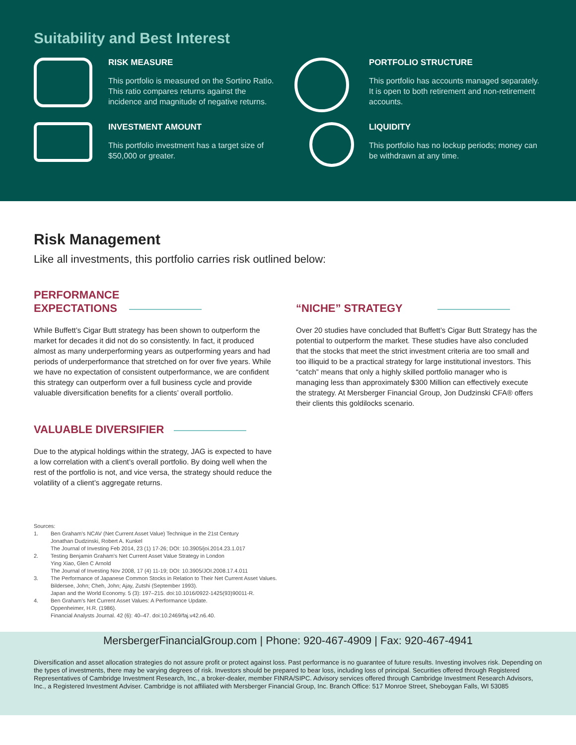Suitability and Best Interest
RISK MEASURE
This portfolio is measured on the Sortino Ratio. This ratio compares returns against the incidence and magnitude of negative returns.
PORTFOLIO STRUCTURE
This portfolio has accounts managed separately. It is open to both retirement and non-retirement accounts.
INVESTMENT AMOUNT
This portfolio investment has a target size of $50,000 or greater.
LIQUIDITY
This portfolio has no lockup periods; money can be withdrawn at any time.
Risk Management
Like all investments, this portfolio carries risk outlined below:
PERFORMANCE
EXPECTATIONS
While Buffett’s Cigar Butt strategy has been shown to outperform the market for decades it did not do so consistently. In fact, it produced almost as many underperforming years as outperforming years and had periods of underperformance that stretched on for over five years. While we have no expectation of consistent outperformance, we are confident this strategy can outperform over a full business cycle and provide valuable diversification benefits for a clients’ overall portfolio.
VALUABLE DIVERSIFIER
Due to the atypical holdings within the strategy, JAG is expected to have a low correlation with a client’s overall portfolio. By doing well when the rest of the portfolio is not, and vice versa, the strategy should reduce the volatility of a client’s aggregate returns.
“NICHE” STRATEGY
Over 20 studies have concluded that Buffett’s Cigar Butt Strategy has the potential to outperform the market. These studies have also concluded that the stocks that meet the strict investment criteria are too small and too illiquid to be a practical strategy for large institutional investors. This “catch” means that only a highly skilled portfolio manager who is managing less than approximately $300 Million can effectively execute the strategy. At Mersberger Financial Group, Jon Dudzinski CFA® offers their clients this goldilocks scenario.
Sources:
1. Ben Graham’s NCAV (Net Current Asset Value) Technique in the 21st Century
Jonathan Dudzinski, Robert A. Kunkel
The Journal of Investing Feb 2014, 23 (1) 17-26; DOI: 10.3905/joi.2014.23.1.017
2. Testing Benjamin Graham’s Net Current Asset Value Strategy in London
Ying Xiao, Glen C Arnold
The Journal of Investing Nov 2008, 17 (4) 11-19; DOI: 10.3905/JOI.2008.17.4.011
3. The Performance of Japanese Common Stocks in Relation to Their Net Current Asset Values.
Bildersee, John; Cheh, John; Ajay, Zutshi (September 1993).
Japan and the World Economy. 5 (3): 197–215. doi:10.1016/0922-1425(93)90011-R.
4. Ben Graham’s Net Current Asset Values: A Performance Update.
Oppenheimer, H.R. (1986).
Financial Analysts Journal. 42 (6): 40–47. doi:10.2469/faj.v42.n6.40.
MersbergerFinancialGroup.com | Phone: 920-467-4909 | Fax: 920-467-4941
Diversification and asset allocation strategies do not assure profit or protect against loss. Past performance is no guarantee of future results. Investing involves risk. Depending on the types of investments, there may be varying degrees of risk. Investors should be prepared to bear loss, including loss of principal. Securities offered through Registered Representatives of Cambridge Investment Research, Inc., a broker-dealer, member FINRA/SIPC. Advisory services offered through Cambridge Investment Research Advisors, Inc., a Registered Investment Adviser. Cambridge is not affiliated with Mersberger Financial Group, Inc. Branch Office: 517 Monroe Street, Sheboygan Falls, WI 53085